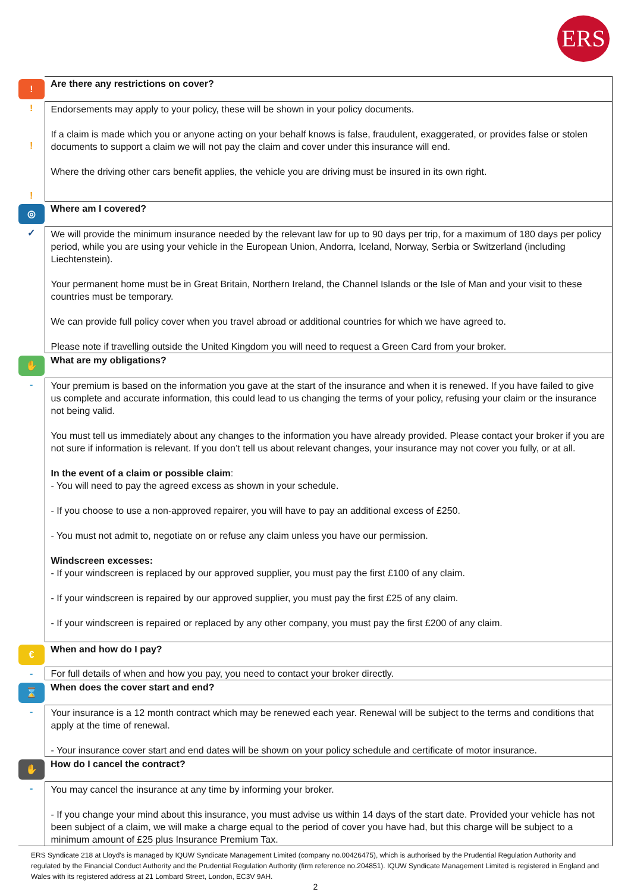ERS
| ! | Are there any restrictions on cover? |
| ! ! ! | Endorsements may apply to your policy, these will be shown in your policy documents. If a claim is made which you or anyone acting on your behalf knows is false, fraudulent, exaggerated, or provides false or stolen documents to support a claim we will not pay the claim and cover under this insurance will end. Where the driving other cars benefit applies, the vehicle you are driving must be insured in its own right. |
| ◎ | Where am I covered? |
| ✓ | We will provide the minimum insurance needed by the relevant law for up to 90 days per trip, for a maximum of 180 days per policy period, while you are using your vehicle in the European Union, Andorra, Iceland, Norway, Serbia or Switzerland (including Liechtenstein). Your permanent home must be in Great Britain, Northern Ireland, the Channel Islands or the Isle of Man and your visit to these countries must be temporary. We can provide full policy cover when you travel abroad or additional countries for which we have agreed to. Please note if travelling outside the United Kingdom you will need to request a Green Card from your broker. |
| ✋ | What are my obligations? |
| - | Your premium is based on the information you gave at the start of the insurance and when it is renewed. If you have failed to give us complete and accurate information, this could lead to us changing the terms of your policy, refusing your claim or the insurance not being valid. You must tell us immediately about any changes to the information you have already provided. Please contact your broker if you are not sure if information is relevant. If you don’t tell us about relevant changes, your insurance may not cover you fully, or at all. In the event of a claim or possible claim : - You will need to pay the agreed excess as shown in your schedule. - If you choose to use a non-approved repairer, you will have to pay an additional excess of £250. - You must not admit to, negotiate on or refuse any claim unless you have our permission. Windscreen excesses: - If your windscreen is replaced by our approved supplier, you must pay the first £100 of any claim. - If your windscreen is repaired by our approved supplier, you must pay the first £25 of any claim. - If your windscreen is repaired or replaced by any other company, you must pay the first £200 of any claim. |
| € | When and how do I pay? |
| - | For full details of when and how you pay, you need to contact your broker directly. |
| ⌛ | When does the cover start and end? |
| - | Your insurance is a 12 month contract which may be renewed each year. Renewal will be subject to the terms and conditions that apply at the time of renewal. - Your insurance cover start and end dates will be shown on your policy schedule and certificate of motor insurance. |
| ✋ | How do I cancel the contract? |
| - | You may cancel the insurance at any time by informing your broker. - If you change your mind about this insurance, you must advise us within 14 days of the start date. Provided your vehicle has not been subject of a claim, we will make a charge equal to the period of cover you have had, but this charge will be subject to a minimum amount of £25 plus Insurance Premium Tax. |
ERS Syndicate 218 at Lloyd's is managed by IQUW Syndicate Management Limited (company no.00426475), which is authorised by the Prudential Regulation Authority and regulated by the Financial Conduct Authority and the Prudential Regulation Authority (firm reference no.204851). IQUW Syndicate Management Limited is registered in England and Wales with its registered address at 21 Lombard Street, London, EC3V 9AH.
2